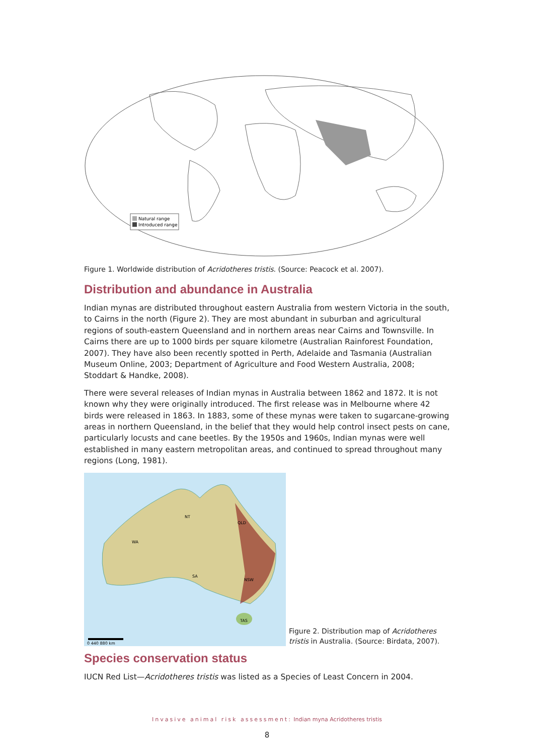Natural range
Introduced range
Figure 1. Worldwide distribution of Acridotheres tristis. (Source: Peacock et al. 2007).
Distribution and abundance in Australia
Indian mynas are distributed throughout eastern Australia from western Victoria in the south, to Cairns in the north (Figure 2). They are most abundant in suburban and agricultural regions of south-eastern Queensland and in northern areas near Cairns and Townsville. In Cairns there are up to 1000 birds per square kilometre (Australian Rainforest Foundation, 2007). They have also been recently spotted in Perth, Adelaide and Tasmania (Australian Museum Online, 2003; Department of Agriculture and Food Western Australia, 2008; Stoddart & Handke, 2008).
There were several releases of Indian mynas in Australia between 1862 and 1872. It is not known why they were originally introduced. The first release was in Melbourne where 42 birds were released in 1863. In 1883, some of these mynas were taken to sugarcane-growing areas in northern Queensland, in the belief that they would help control insect pests on cane, particularly locusts and cane beetles. By the 1950s and 1960s, Indian mynas were well established in many eastern metropolitan areas, and continued to spread throughout many regions (Long, 1981).
WA
NT
QLD
SA
NSW
TAS
0 440 880 km
Figure 2. Distribution map of Acridotheres tristis in Australia. (Source: Birdata, 2007).
Species conservation status
IUCN Red List—Acridotheres tristis was listed as a Species of Least Concern in 2004.
Invasive animal risk assessment: Indian myna Acridotheres tristis
8